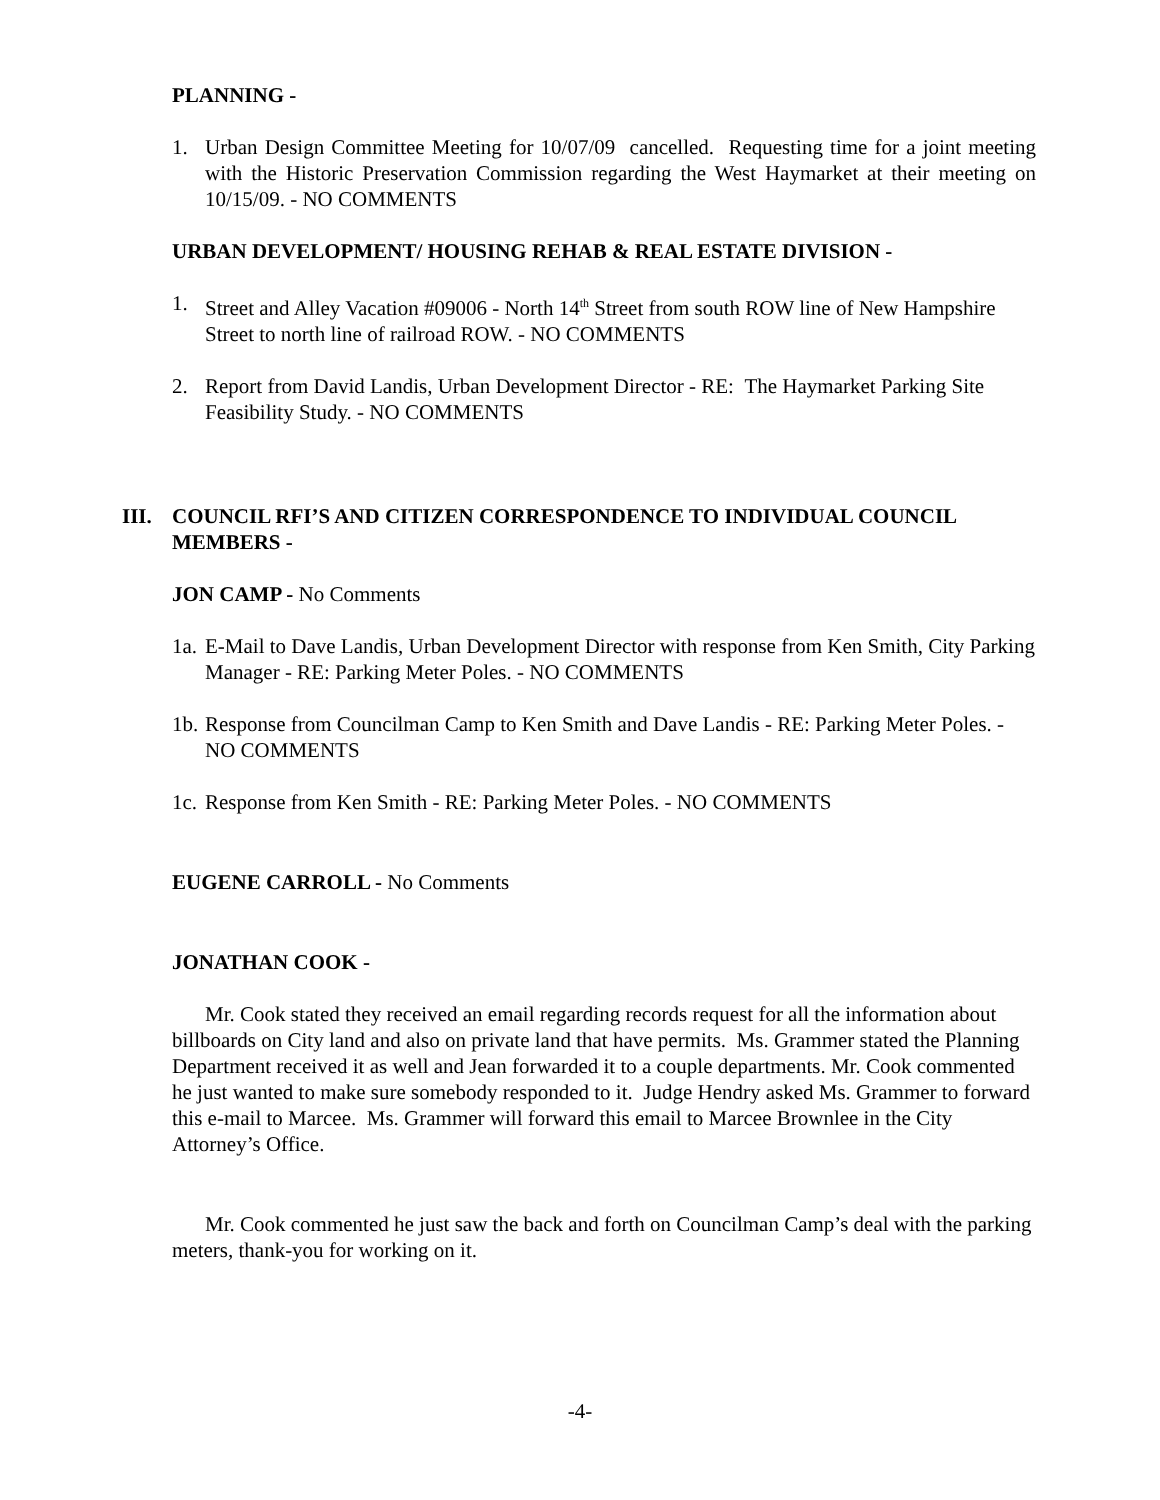PLANNING -
1. Urban Design Committee Meeting for 10/07/09 cancelled. Requesting time for a joint meeting with the Historic Preservation Commission regarding the West Haymarket at their meeting on 10/15/09. - NO COMMENTS
URBAN DEVELOPMENT/ HOUSING REHAB & REAL ESTATE DIVISION -
1. Street and Alley Vacation #09006 - North 14<sup>th</sup> Street from south ROW line of New Hampshire Street to north line of railroad ROW. - NO COMMENTS
2. Report from David Landis, Urban Development Director - RE: The Haymarket Parking Site Feasibility Study. - NO COMMENTS
III. COUNCIL RFI’S AND CITIZEN CORRESPONDENCE TO INDIVIDUAL COUNCIL MEMBERS -
JON CAMP - No Comments
1a. E-Mail to Dave Landis, Urban Development Director with response from Ken Smith, City Parking Manager - RE: Parking Meter Poles. - NO COMMENTS
1b. Response from Councilman Camp to Ken Smith and Dave Landis - RE: Parking Meter Poles. - NO COMMENTS
1c. Response from Ken Smith - RE: Parking Meter Poles. - NO COMMENTS
EUGENE CARROLL - No Comments
JONATHAN COOK -
Mr. Cook stated they received an email regarding records request for all the information about billboards on City land and also on private land that have permits. Ms. Grammer stated the Planning Department received it as well and Jean forwarded it to a couple departments. Mr. Cook commented he just wanted to make sure somebody responded to it. Judge Hendry asked Ms. Grammer to forward this e-mail to Marcee. Ms. Grammer will forward this email to Marcee Brownlee in the City Attorney’s Office.
Mr. Cook commented he just saw the back and forth on Councilman Camp’s deal with the parking meters, thank-you for working on it.
-4-